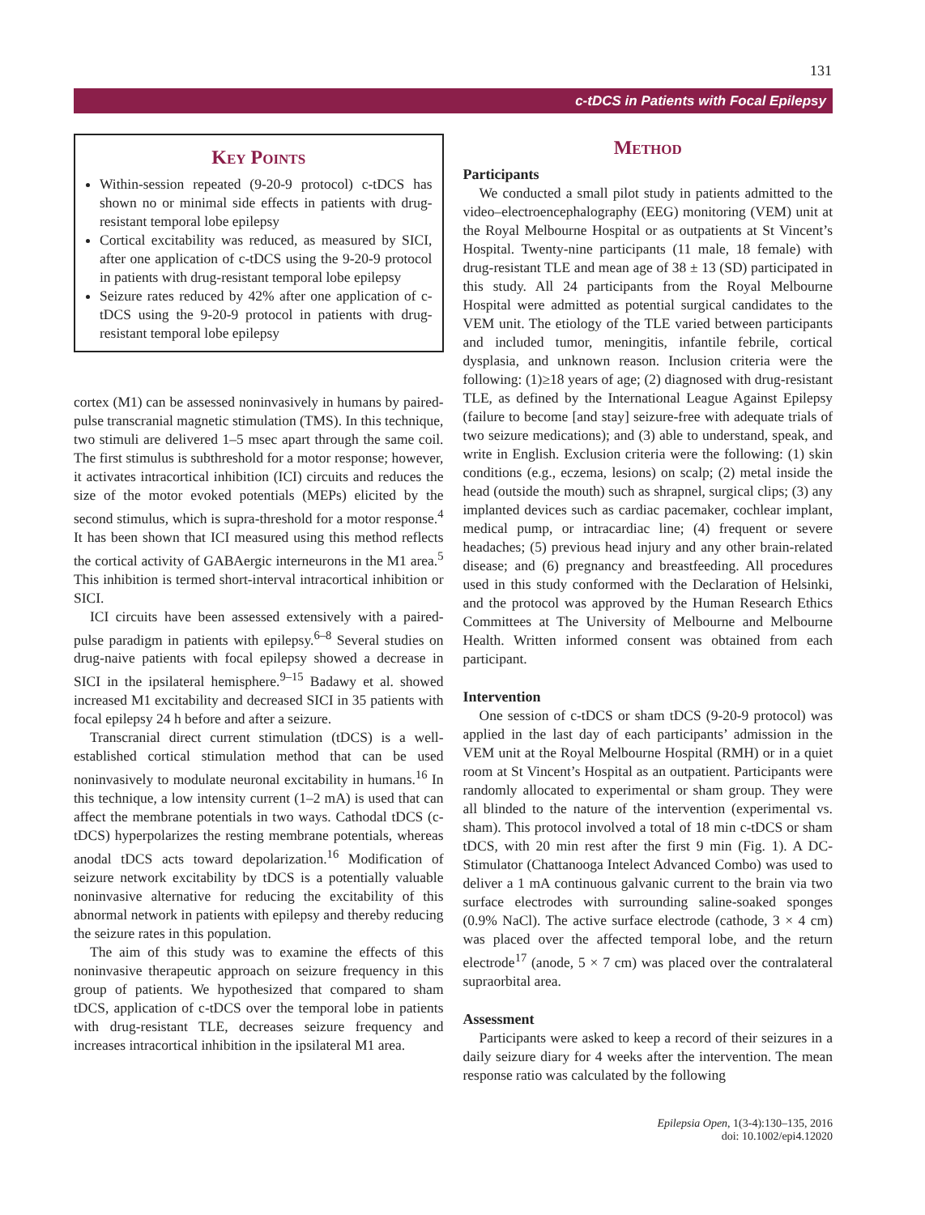131
c-tDCS in Patients with Focal Epilepsy
Key Points
Within-session repeated (9-20-9 protocol) c-tDCS has shown no or minimal side effects in patients with drug-resistant temporal lobe epilepsy
Cortical excitability was reduced, as measured by SICI, after one application of c-tDCS using the 9-20-9 protocol in patients with drug-resistant temporal lobe epilepsy
Seizure rates reduced by 42% after one application of c-tDCS using the 9-20-9 protocol in patients with drug-resistant temporal lobe epilepsy
cortex (M1) can be assessed noninvasively in humans by paired-pulse transcranial magnetic stimulation (TMS). In this technique, two stimuli are delivered 1–5 msec apart through the same coil. The first stimulus is subthreshold for a motor response; however, it activates intracortical inhibition (ICI) circuits and reduces the size of the motor evoked potentials (MEPs) elicited by the second stimulus, which is supra-threshold for a motor response.<sup>4</sup> It has been shown that ICI measured using this method reflects the cortical activity of GABAergic interneurons in the M1 area.<sup>5</sup> This inhibition is termed short-interval intracortical inhibition or SICI.
ICI circuits have been assessed extensively with a paired-pulse paradigm in patients with epilepsy.<sup>6–8</sup> Several studies on drug-naive patients with focal epilepsy showed a decrease in SICI in the ipsilateral hemisphere.<sup>9–15</sup> Badawy et al. showed increased M1 excitability and decreased SICI in 35 patients with focal epilepsy 24 h before and after a seizure.
Transcranial direct current stimulation (tDCS) is a well-established cortical stimulation method that can be used noninvasively to modulate neuronal excitability in humans.<sup>16</sup> In this technique, a low intensity current (1–2 mA) is used that can affect the membrane potentials in two ways. Cathodal tDCS (c-tDCS) hyperpolarizes the resting membrane potentials, whereas anodal tDCS acts toward depolarization.<sup>16</sup> Modification of seizure network excitability by tDCS is a potentially valuable noninvasive alternative for reducing the excitability of this abnormal network in patients with epilepsy and thereby reducing the seizure rates in this population.
The aim of this study was to examine the effects of this noninvasive therapeutic approach on seizure frequency in this group of patients. We hypothesized that compared to sham tDCS, application of c-tDCS over the temporal lobe in patients with drug-resistant TLE, decreases seizure frequency and increases intracortical inhibition in the ipsilateral M1 area.
Method
Participants
We conducted a small pilot study in patients admitted to the video–electroencephalography (EEG) monitoring (VEM) unit at the Royal Melbourne Hospital or as outpatients at St Vincent’s Hospital. Twenty-nine participants (11 male, 18 female) with drug-resistant TLE and mean age of 38 ± 13 (SD) participated in this study. All 24 participants from the Royal Melbourne Hospital were admitted as potential surgical candidates to the VEM unit. The etiology of the TLE varied between participants and included tumor, meningitis, infantile febrile, cortical dysplasia, and unknown reason. Inclusion criteria were the following: (1)≥18 years of age; (2) diagnosed with drug-resistant TLE, as defined by the International League Against Epilepsy (failure to become [and stay] seizure-free with adequate trials of two seizure medications); and (3) able to understand, speak, and write in English. Exclusion criteria were the following: (1) skin conditions (e.g., eczema, lesions) on scalp; (2) metal inside the head (outside the mouth) such as shrapnel, surgical clips; (3) any implanted devices such as cardiac pacemaker, cochlear implant, medical pump, or intracardiac line; (4) frequent or severe headaches; (5) previous head injury and any other brain-related disease; and (6) pregnancy and breastfeeding. All procedures used in this study conformed with the Declaration of Helsinki, and the protocol was approved by the Human Research Ethics Committees at The University of Melbourne and Melbourne Health. Written informed consent was obtained from each participant.
Intervention
One session of c-tDCS or sham tDCS (9-20-9 protocol) was applied in the last day of each participants’ admission in the VEM unit at the Royal Melbourne Hospital (RMH) or in a quiet room at St Vincent’s Hospital as an outpatient. Participants were randomly allocated to experimental or sham group. They were all blinded to the nature of the intervention (experimental vs. sham). This protocol involved a total of 18 min c-tDCS or sham tDCS, with 20 min rest after the first 9 min (Fig. 1). A DC-Stimulator (Chattanooga Intelect Advanced Combo) was used to deliver a 1 mA continuous galvanic current to the brain via two surface electrodes with surrounding saline-soaked sponges (0.9% NaCl). The active surface electrode (cathode, 3 × 4 cm) was placed over the affected temporal lobe, and the return electrode<sup>17</sup> (anode, 5 × 7 cm) was placed over the contralateral supraorbital area.
Assessment
Participants were asked to keep a record of their seizures in a daily seizure diary for 4 weeks after the intervention. The mean response ratio was calculated by the following
Epilepsia Open, 1(3-4):130–135, 2016
doi: 10.1002/epi4.12020